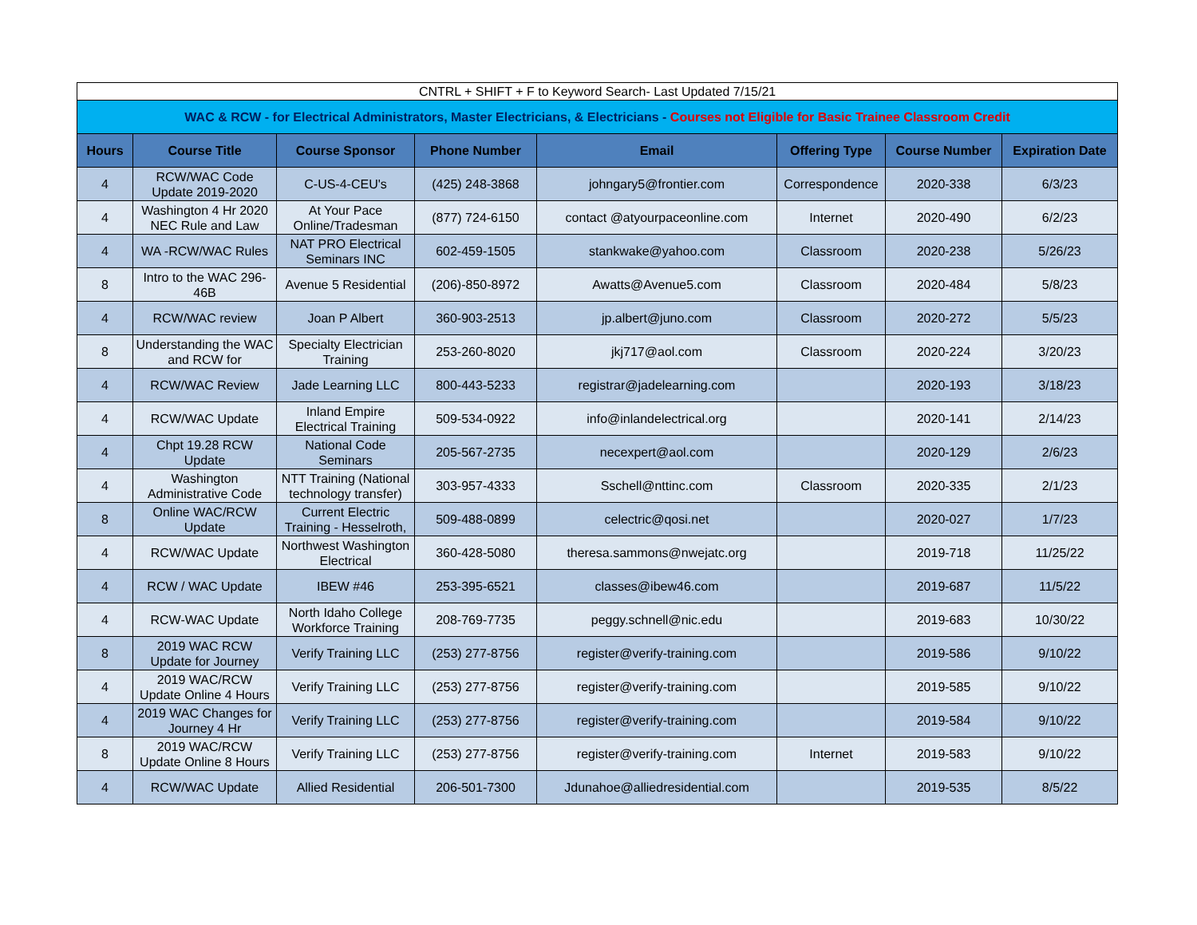| CNTRL + SHIFT + F to Keyword Search- Last Updated 7/15/21 | | | | | | | |
| WAC & RCW - for Electrical Administrators, Master Electricians, & Electricians - Courses not Eligible for Basic Trainee Classroom Credit | | | | | | | |
| Hours | Course Title | Course Sponsor | Phone Number | Email | Offering Type | Course Number | Expiration Date |
| 4 | RCW/WAC Code Update 2019-2020 | C-US-4-CEU's | (425) 248-3868 | johngary5@frontier.com | Correspondence | 2020-338 | 6/3/23 |
| 4 | Washington 4 Hr 2020 NEC Rule and Law | At Your Pace Online/Tradesman | (877) 724-6150 | contact @atyourpaceonline.com | Internet | 2020-490 | 6/2/23 |
| 4 | WA -RCW/WAC Rules | NAT PRO Electrical Seminars INC | 602-459-1505 | stankwake@yahoo.com | Classroom | 2020-238 | 5/26/23 |
| 8 | Intro to the WAC 296-46B | Avenue 5 Residential | (206)-850-8972 | Awatts@Avenue5.com | Classroom | 2020-484 | 5/8/23 |
| 4 | RCW/WAC review | Joan P Albert | 360-903-2513 | jp.albert@juno.com | Classroom | 2020-272 | 5/5/23 |
| 8 | Understanding the WAC and RCW for | Specialty Electrician Training | 253-260-8020 | jkj717@aol.com | Classroom | 2020-224 | 3/20/23 |
| 4 | RCW/WAC Review | Jade Learning LLC | 800-443-5233 | registrar@jadelearning.com | | 2020-193 | 3/18/23 |
| 4 | RCW/WAC Update | Inland Empire Electrical Training | 509-534-0922 | info@inlandelectrical.org | | 2020-141 | 2/14/23 |
| 4 | Chpt 19.28 RCW Update | National Code Seminars | 205-567-2735 | necexpert@aol.com | | 2020-129 | 2/6/23 |
| 4 | Washington Administrative Code | NTT Training (National technology transfer) | 303-957-4333 | Sschell@nttinc.com | Classroom | 2020-335 | 2/1/23 |
| 8 | Online WAC/RCW Update | Current Electric Training - Hesselroth, | 509-488-0899 | celectric@qosi.net | | 2020-027 | 1/7/23 |
| 4 | RCW/WAC Update | Northwest Washington Electrical | 360-428-5080 | theresa.sammons@nwejatc.org | | 2019-718 | 11/25/22 |
| 4 | RCW / WAC Update | IBEW #46 | 253-395-6521 | classes@ibew46.com | | 2019-687 | 11/5/22 |
| 4 | RCW-WAC Update | North Idaho College Workforce Training | 208-769-7735 | peggy.schnell@nic.edu | | 2019-683 | 10/30/22 |
| 8 | 2019 WAC RCW Update for Journey | Verify Training LLC | (253) 277-8756 | register@verify-training.com | | 2019-586 | 9/10/22 |
| 4 | 2019 WAC/RCW Update Online 4 Hours | Verify Training LLC | (253) 277-8756 | register@verify-training.com | | 2019-585 | 9/10/22 |
| 4 | 2019 WAC Changes for Journey 4 Hr | Verify Training LLC | (253) 277-8756 | register@verify-training.com | | 2019-584 | 9/10/22 |
| 8 | 2019 WAC/RCW Update Online 8 Hours | Verify Training LLC | (253) 277-8756 | register@verify-training.com | Internet | 2019-583 | 9/10/22 |
| 4 | RCW/WAC Update | Allied Residential | 206-501-7300 | Jdunahoe@alliedresidential.com | | 2019-535 | 8/5/22 |